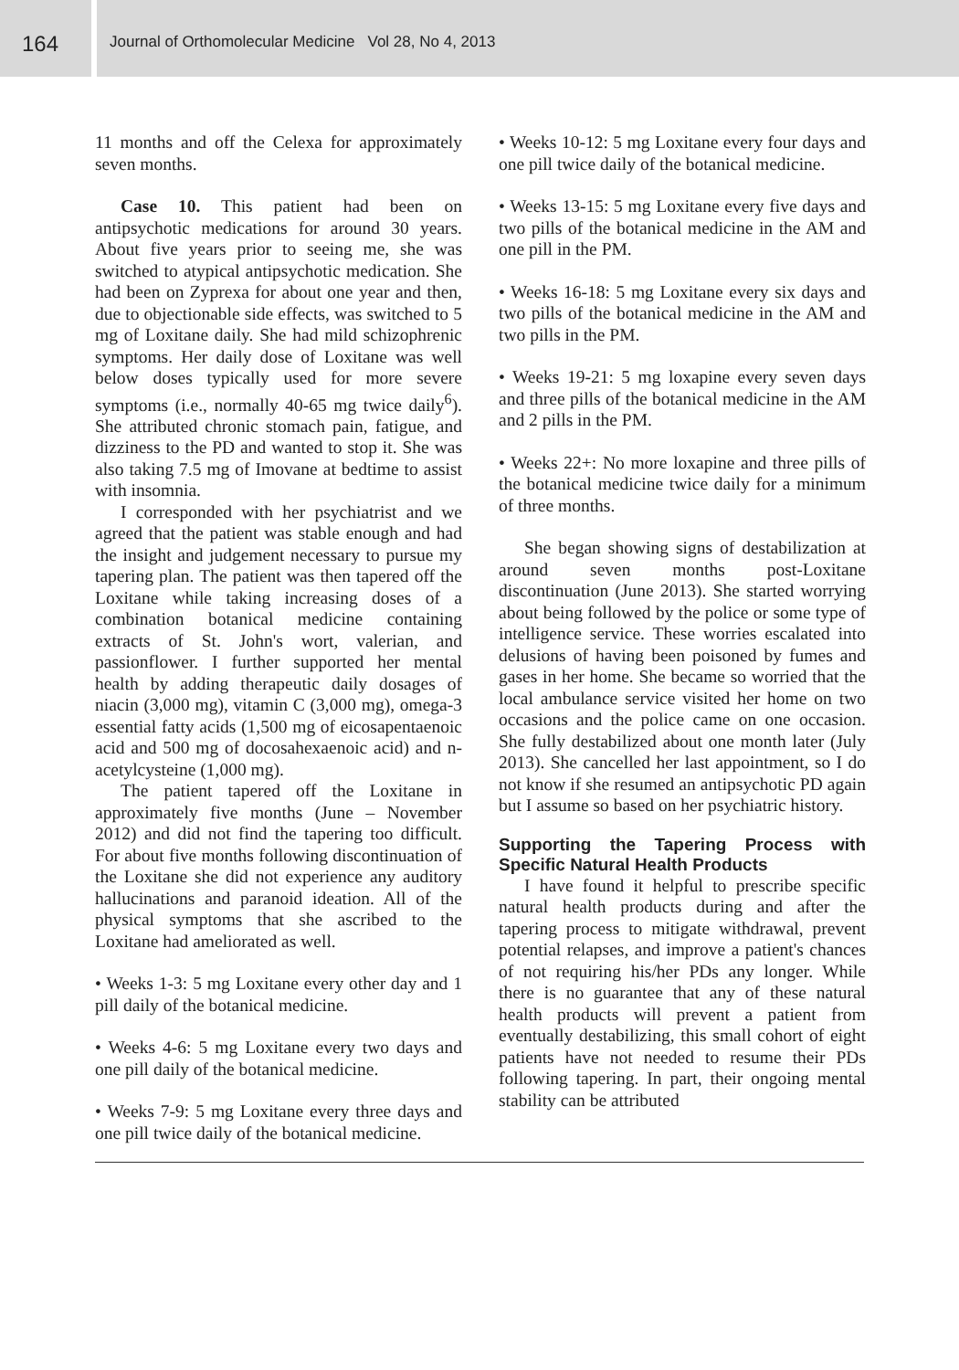164
Journal of Orthomolecular Medicine Vol 28, No 4, 2013
11 months and off the Celexa for approximately seven months.
Case 10. This patient had been on antipsychotic medications for around 30 years. About five years prior to seeing me, she was switched to atypical antipsychotic medication. She had been on Zyprexa for about one year and then, due to objectionable side effects, was switched to 5 mg of Loxitane daily. She had mild schizophrenic symptoms. Her daily dose of Loxitane was well below doses typically used for more severe symptoms (i.e., normally 40-65 mg twice daily<sup>6</sup>). She attributed chronic stomach pain, fatigue, and dizziness to the PD and wanted to stop it. She was also taking 7.5 mg of Imovane at bedtime to assist with insomnia.
I corresponded with her psychiatrist and we agreed that the patient was stable enough and had the insight and judgement necessary to pursue my tapering plan. The patient was then tapered off the Loxitane while taking increasing doses of a combination botanical medicine containing extracts of St. John's wort, valerian, and passionflower. I further supported her mental health by adding therapeutic daily dosages of niacin (3,000 mg), vitamin C (3,000 mg), omega-3 essential fatty acids (1,500 mg of eicosapentaenoic acid and 500 mg of docosahexaenoic acid) and n-acetylcysteine (1,000 mg).
The patient tapered off the Loxitane in approximately five months (June – November 2012) and did not find the tapering too difficult. For about five months following discontinuation of the Loxitane she did not experience any auditory hallucinations and paranoid ideation. All of the physical symptoms that she ascribed to the Loxitane had ameliorated as well.
• Weeks 1-3: 5 mg Loxitane every other day and 1 pill daily of the botanical medicine.
• Weeks 4-6: 5 mg Loxitane every two days and one pill daily of the botanical medicine.
• Weeks 7-9: 5 mg Loxitane every three days and one pill twice daily of the botanical medicine.
• Weeks 10-12: 5 mg Loxitane every four days and one pill twice daily of the botanical medicine.
• Weeks 13-15: 5 mg Loxitane every five days and two pills of the botanical medicine in the AM and one pill in the PM.
• Weeks 16-18: 5 mg Loxitane every six days and two pills of the botanical medicine in the AM and two pills in the PM.
• Weeks 19-21: 5 mg loxapine every seven days and three pills of the botanical medicine in the AM and 2 pills in the PM.
• Weeks 22+: No more loxapine and three pills of the botanical medicine twice daily for a minimum of three months.
She began showing signs of destabilization at around seven months post-Loxitane discontinuation (June 2013). She started worrying about being followed by the police or some type of intelligence service. These worries escalated into delusions of having been poisoned by fumes and gases in her home. She became so worried that the local ambulance service visited her home on two occasions and the police came on one occasion. She fully destabilized about one month later (July 2013). She cancelled her last appointment, so I do not know if she resumed an antipsychotic PD again but I assume so based on her psychiatric history.
Supporting the Tapering Process with Specific Natural Health Products
I have found it helpful to prescribe specific natural health products during and after the tapering process to mitigate withdrawal, prevent potential relapses, and improve a patient's chances of not requiring his/her PDs any longer. While there is no guarantee that any of these natural health products will prevent a patient from eventually destabilizing, this small cohort of eight patients have not needed to resume their PDs following tapering. In part, their ongoing mental stability can be attributed